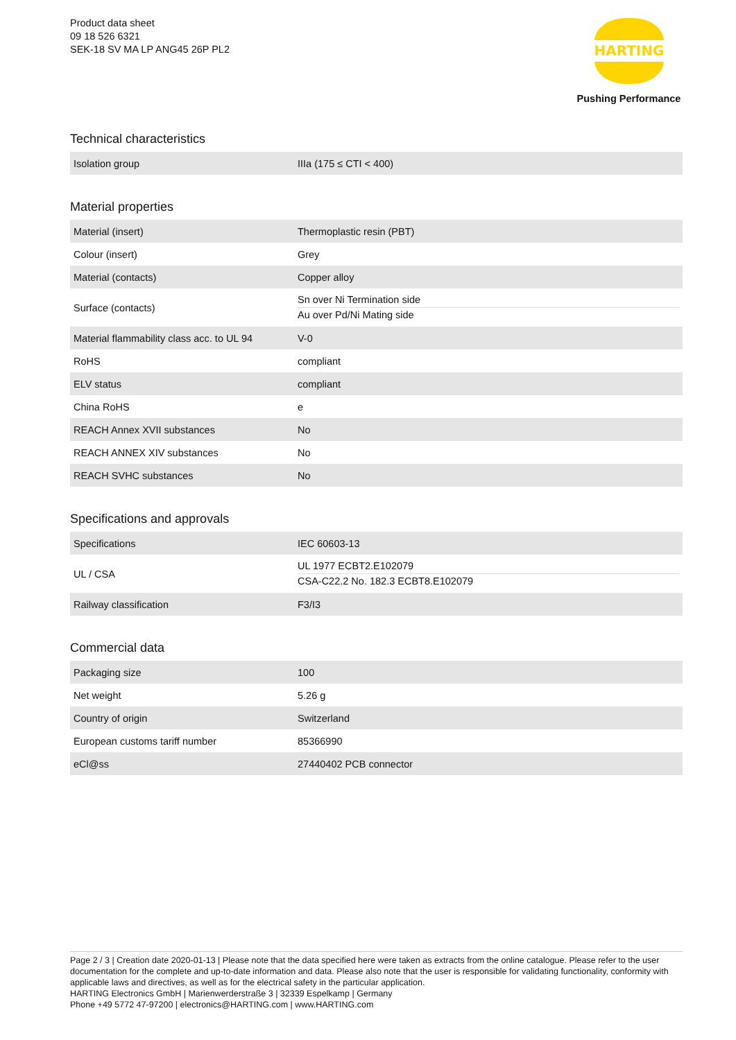Product data sheet
09 18 526 6321
SEK-18 SV MA LP ANG45 26P PL2
HARTING
Pushing Performance
Technical characteristics
| Isolation group | IIIa (175 ≤ CTI < 400) |
Material properties
| Material (insert) | Thermoplastic resin (PBT) |
| Colour (insert) | Grey |
| Material (contacts) | Copper alloy |
| Surface (contacts) | Sn over Ni Termination side Au over Pd/Ni Mating side |
| Material flammability class acc. to UL 94 | V-0 |
| RoHS | compliant |
| ELV status | compliant |
| China RoHS | e |
| REACH Annex XVII substances | No |
| REACH ANNEX XIV substances | No |
| REACH SVHC substances | No |
Specifications and approvals
| Specifications | IEC 60603-13 |
| UL / CSA | UL 1977 ECBT2.E102079 CSA-C22.2 No. 182.3 ECBT8.E102079 |
| Railway classification | F3/I3 |
Commercial data
| Packaging size | 100 |
| Net weight | 5.26 g |
| Country of origin | Switzerland |
| European customs tariff number | 85366990 |
| eCl@ss | 27440402 PCB connector |
Page 2 / 3 | Creation date 2020-01-13 | Please note that the data specified here were taken as extracts from the online catalogue. Please refer to the user documentation for the complete and up-to-date information and data. Please also note that the user is responsible for validating functionality, conformity with applicable laws and directives, as well as for the electrical safety in the particular application.
HARTING Electronics GmbH | Marienwerderstraße 3 | 32339 Espelkamp | Germany
Phone +49 5772 47-97200 | electronics@HARTING.com | www.HARTING.com